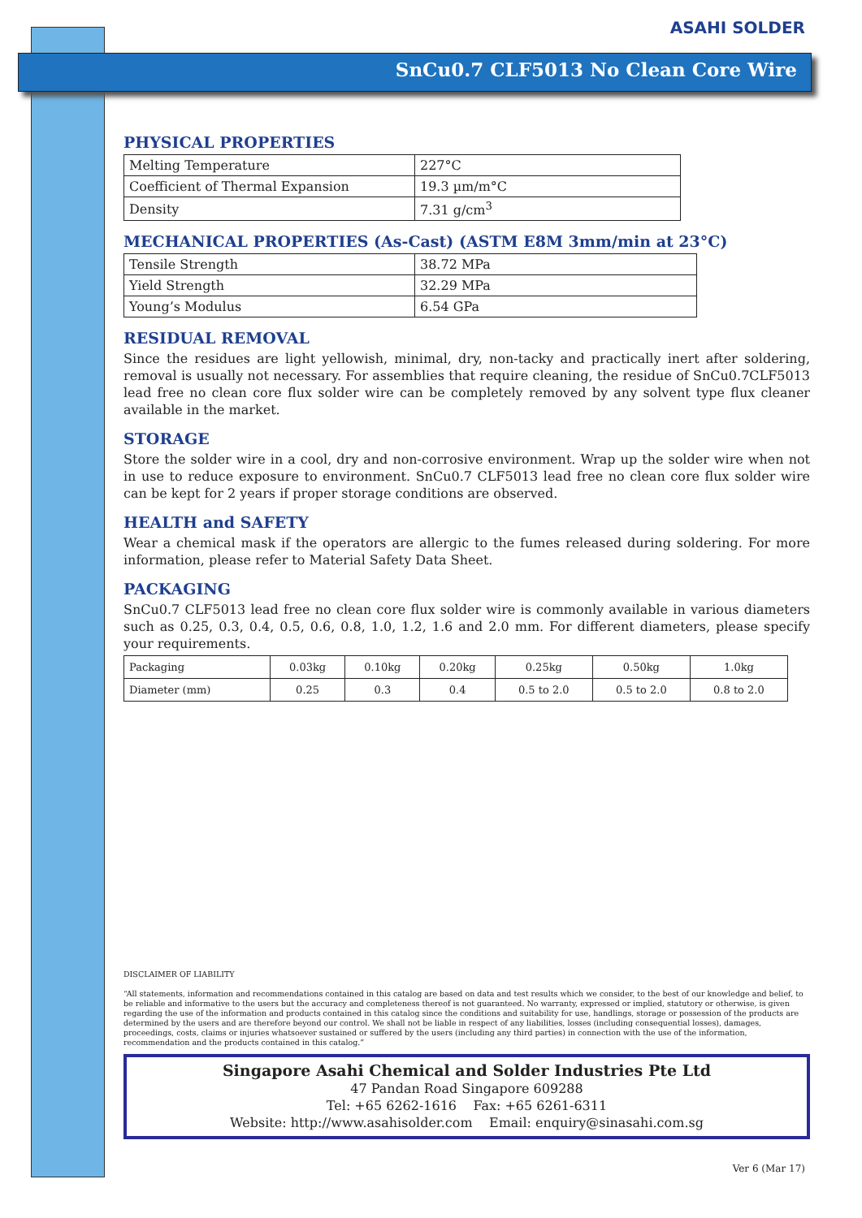ASAHI SOLDER
SnCu0.7 CLF5013 No Clean Core Wire
PHYSICAL PROPERTIES
| Melting Temperature | 227°C |
| Coefficient of Thermal Expansion | 19.3 µm/m°C |
| Density | 7.31 g/cm<sup>3</sup> |
MECHANICAL PROPERTIES (As-Cast) (ASTM E8M 3mm/min at 23°C)
| Tensile Strength | 38.72 MPa |
| Yield Strength | 32.29 MPa |
| Young’s Modulus | 6.54 GPa |
RESIDUAL REMOVAL
Since the residues are light yellowish, minimal, dry, non-tacky and practically inert after soldering, removal is usually not necessary. For assemblies that require cleaning, the residue of SnCu0.7CLF5013 lead free no clean core flux solder wire can be completely removed by any solvent type flux cleaner available in the market.
STORAGE
Store the solder wire in a cool, dry and non-corrosive environment. Wrap up the solder wire when not in use to reduce exposure to environment. SnCu0.7 CLF5013 lead free no clean core flux solder wire can be kept for 2 years if proper storage conditions are observed.
HEALTH and SAFETY
Wear a chemical mask if the operators are allergic to the fumes released during soldering. For more information, please refer to Material Safety Data Sheet.
PACKAGING
SnCu0.7 CLF5013 lead free no clean core flux solder wire is commonly available in various diameters such as 0.25, 0.3, 0.4, 0.5, 0.6, 0.8, 1.0, 1.2, 1.6 and 2.0 mm. For different diameters, please specify your requirements.
| Packaging | 0.03kg | 0.10kg | 0.20kg | 0.25kg | 0.50kg | 1.0kg |
| Diameter (mm) | 0.25 | 0.3 | 0.4 | 0.5 to 2.0 | 0.5 to 2.0 | 0.8 to 2.0 |
DISCLAIMER OF LIABILITY
“All statements, information and recommendations contained in this catalog are based on data and test results which we consider, to the best of our knowledge and belief, to be reliable and informative to the users but the accuracy and completeness thereof is not guaranteed. No warranty, expressed or implied, statutory or otherwise, is given regarding the use of the information and products contained in this catalog since the conditions and suitability for use, handlings, storage or possession of the products are determined by the users and are therefore beyond our control. We shall not be liable in respect of any liabilities, losses (including consequential losses), damages, proceedings, costs, claims or injuries whatsoever sustained or suffered by the users (including any third parties) in connection with the use of the information, recommendation and the products contained in this catalog.”
Singapore Asahi Chemical and Solder Industries Pte Ltd
47 Pandan Road Singapore 609288
Tel: +65 6262-1616 Fax: +65 6261-6311
Website: http://www.asahisolder.com Email: enquiry@sinasahi.com.sg
Ver 6 (Mar 17)